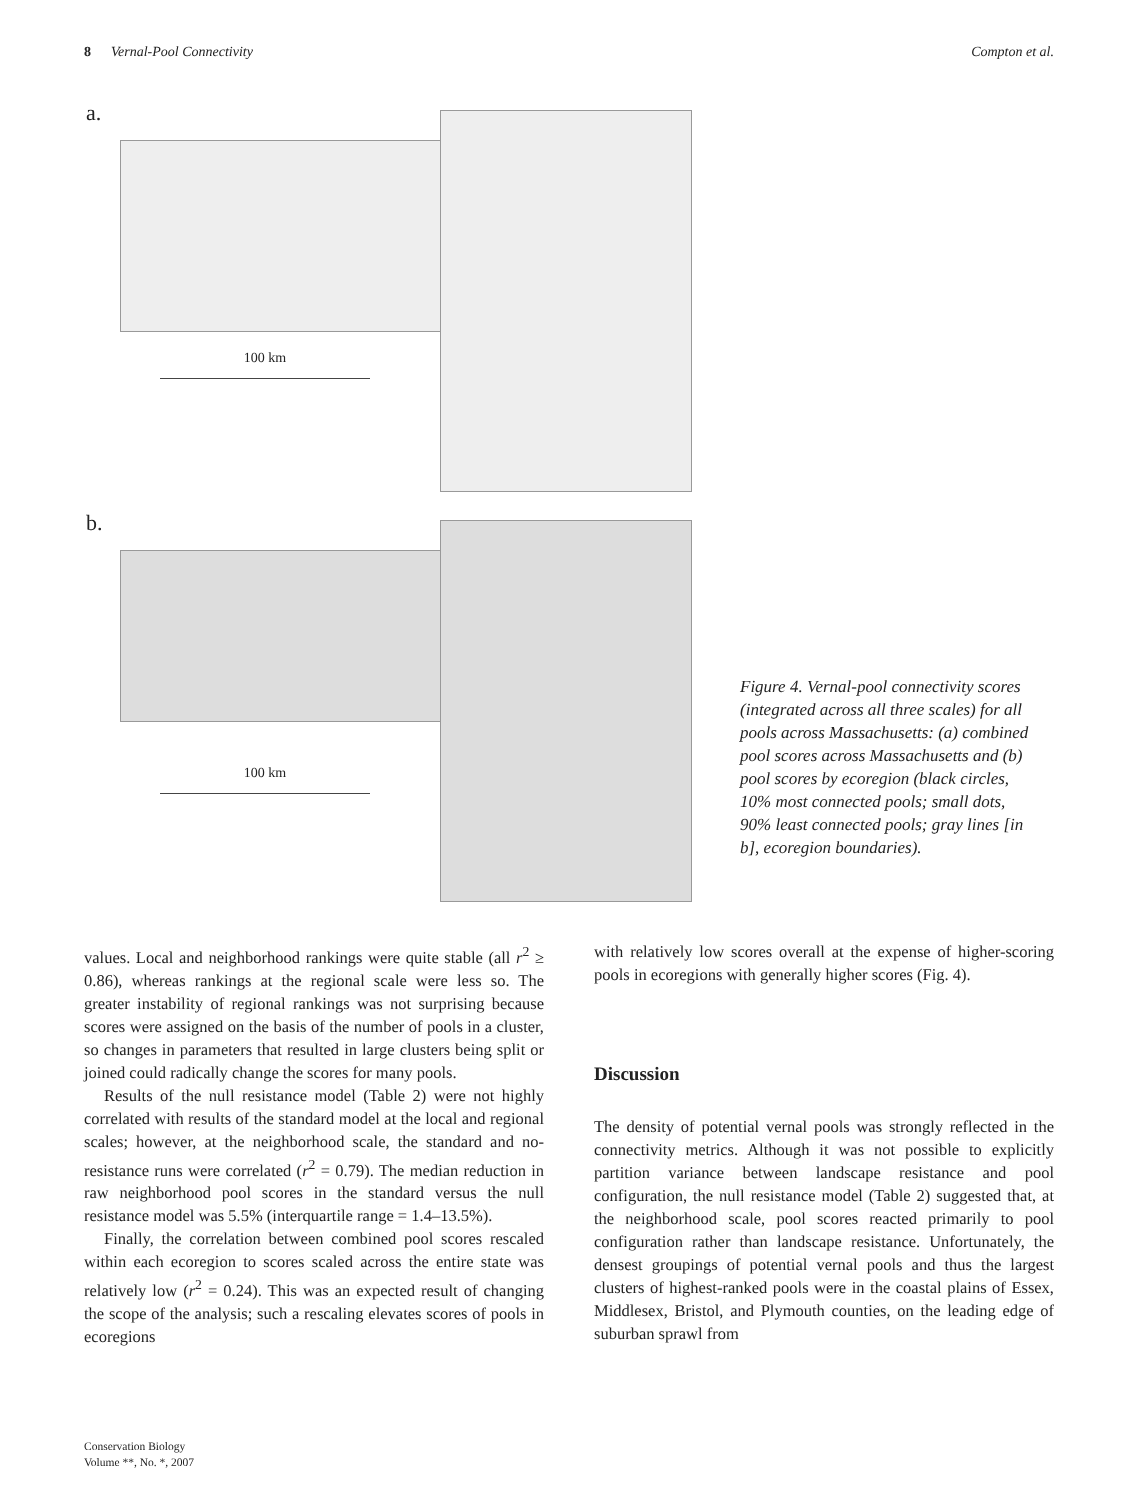8 Vernal-Pool Connectivity Compton et al.
a.
100 km
b.
100 km
Figure 4. Vernal-pool connectivity scores (integrated across all three scales) for all pools across Massachusetts: (a) combined pool scores across Massachusetts and (b) pool scores by ecoregion (black circles, 10% most connected pools; small dots, 90% least connected pools; gray lines [in b], ecoregion boundaries).
values. Local and neighborhood rankings were quite stable (all r<sup>2</sup> ≥ 0.86), whereas rankings at the regional scale were less so. The greater instability of regional rankings was not surprising because scores were assigned on the basis of the number of pools in a cluster, so changes in parameters that resulted in large clusters being split or joined could radically change the scores for many pools.
Results of the null resistance model (Table 2) were not highly correlated with results of the standard model at the local and regional scales; however, at the neighborhood scale, the standard and no-resistance runs were correlated (r<sup>2</sup> = 0.79). The median reduction in raw neighborhood pool scores in the standard versus the null resistance model was 5.5% (interquartile range = 1.4–13.5%).
Finally, the correlation between combined pool scores rescaled within each ecoregion to scores scaled across the entire state was relatively low (r<sup>2</sup> = 0.24). This was an expected result of changing the scope of the analysis; such a rescaling elevates scores of pools in ecoregions
with relatively low scores overall at the expense of higher-scoring pools in ecoregions with generally higher scores (Fig. 4).
Discussion
The density of potential vernal pools was strongly reflected in the connectivity metrics. Although it was not possible to explicitly partition variance between landscape resistance and pool configuration, the null resistance model (Table 2) suggested that, at the neighborhood scale, pool scores reacted primarily to pool configuration rather than landscape resistance. Unfortunately, the densest groupings of potential vernal pools and thus the largest clusters of highest-ranked pools were in the coastal plains of Essex, Middlesex, Bristol, and Plymouth counties, on the leading edge of suburban sprawl from
Conservation Biology
Volume **, No. *, 2007